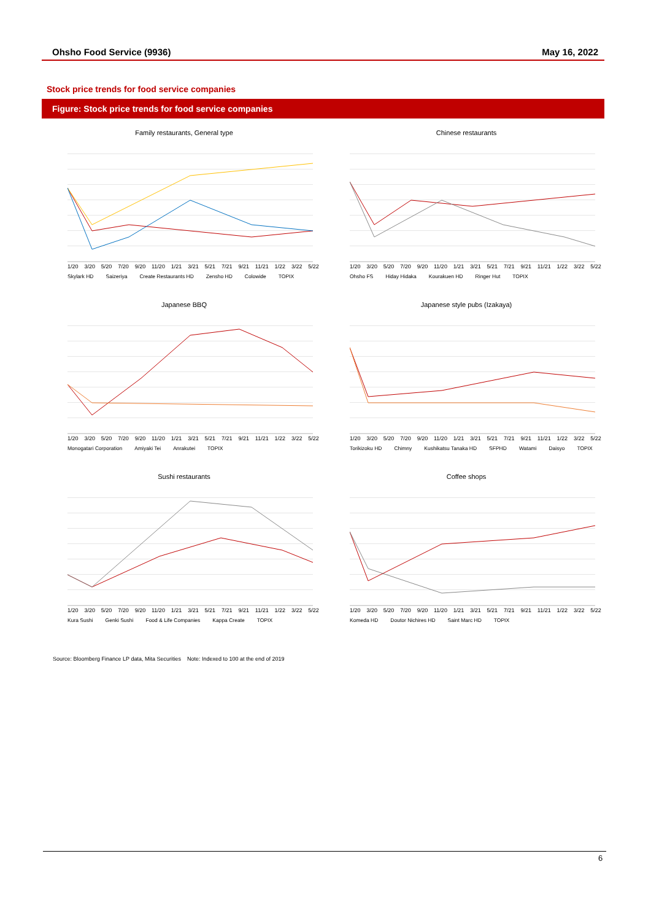Ohsho Food Service (9936) May 16, 2022
Stock price trends for food service companies
Figure: Stock price trends for food service companies
Family restaurants, General type
1/20 3/20 5/20 7/20 9/20 11/20 1/21 3/21 5/21 7/21 9/21 11/21 1/22 3/22 5/22
Skylark HD Saizeriya Create Restaurants HD Zensho HD Colowide TOPIX
Chinese restaurants
1/20 3/20 5/20 7/20 9/20 11/20 1/21 3/21 5/21 7/21 9/21 11/21 1/22 3/22 5/22
Ohsho FS Hiday Hidaka Kourakuen HD Ringer Hut TOPIX
Japanese BBQ
1/20 3/20 5/20 7/20 9/20 11/20 1/21 3/21 5/21 7/21 9/21 11/21 1/22 3/22 5/22
Monogatari Corporation Amiyaki Tei Anrakutei TOPIX
Japanese style pubs (Izakaya)
1/20 3/20 5/20 7/20 9/20 11/20 1/21 3/21 5/21 7/21 9/21 11/21 1/22 3/22 5/22
Torikizoku HD Chimny Kushikatsu Tanaka HD SFPHD Watami Daisyo TOPIX
Sushi restaurants
1/20 3/20 5/20 7/20 9/20 11/20 1/21 3/21 5/21 7/21 9/21 11/21 1/22 3/22 5/22
Kura Sushi Genki Sushi Food & Life Companies Kappa Create TOPIX
Coffee shops
1/20 3/20 5/20 7/20 9/20 11/20 1/21 3/21 5/21 7/21 9/21 11/21 1/22 3/22 5/22
Komeda HD Doutor Nichires HD Saint Marc HD TOPIX
Source: Bloomberg Finance LP data, Mita Securities Note: Indexed to 100 at the end of 2019
6